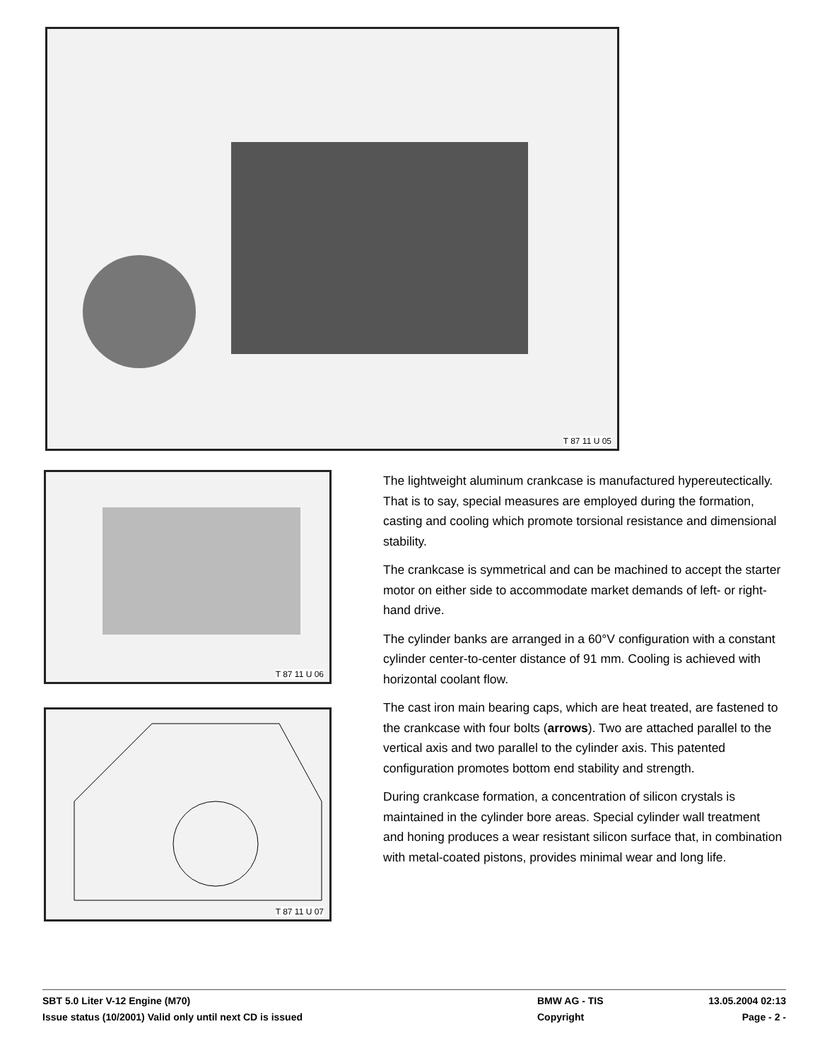T 87 11 U 05
T 87 11 U 06
T 87 11 U 07
The lightweight aluminum crankcase is manufactured hypereutectically. That is to say, special measures are employed during the formation, casting and cooling which promote torsional resistance and dimensional stability.
The crankcase is symmetrical and can be machined to accept the starter motor on either side to accommodate market demands of left- or right-hand drive.
The cylinder banks are arranged in a 60°V configuration with a constant cylinder center-to-center distance of 91 mm. Cooling is achieved with horizontal coolant flow.
The cast iron main bearing caps, which are heat treated, are fastened to the crankcase with four bolts (arrows). Two are attached parallel to the vertical axis and two parallel to the cylinder axis. This patented configuration promotes bottom end stability and strength.
During crankcase formation, a concentration of silicon crystals is maintained in the cylinder bore areas. Special cylinder wall treatment and honing produces a wear resistant silicon surface that, in combination with metal-coated pistons, provides minimal wear and long life.
SBT 5.0 Liter V-12 Engine (M70) BMW AG - TIS 13.05.2004 02:13
Issue status (10/2001) Valid only until next CD is issued Copyright Page - 2 -